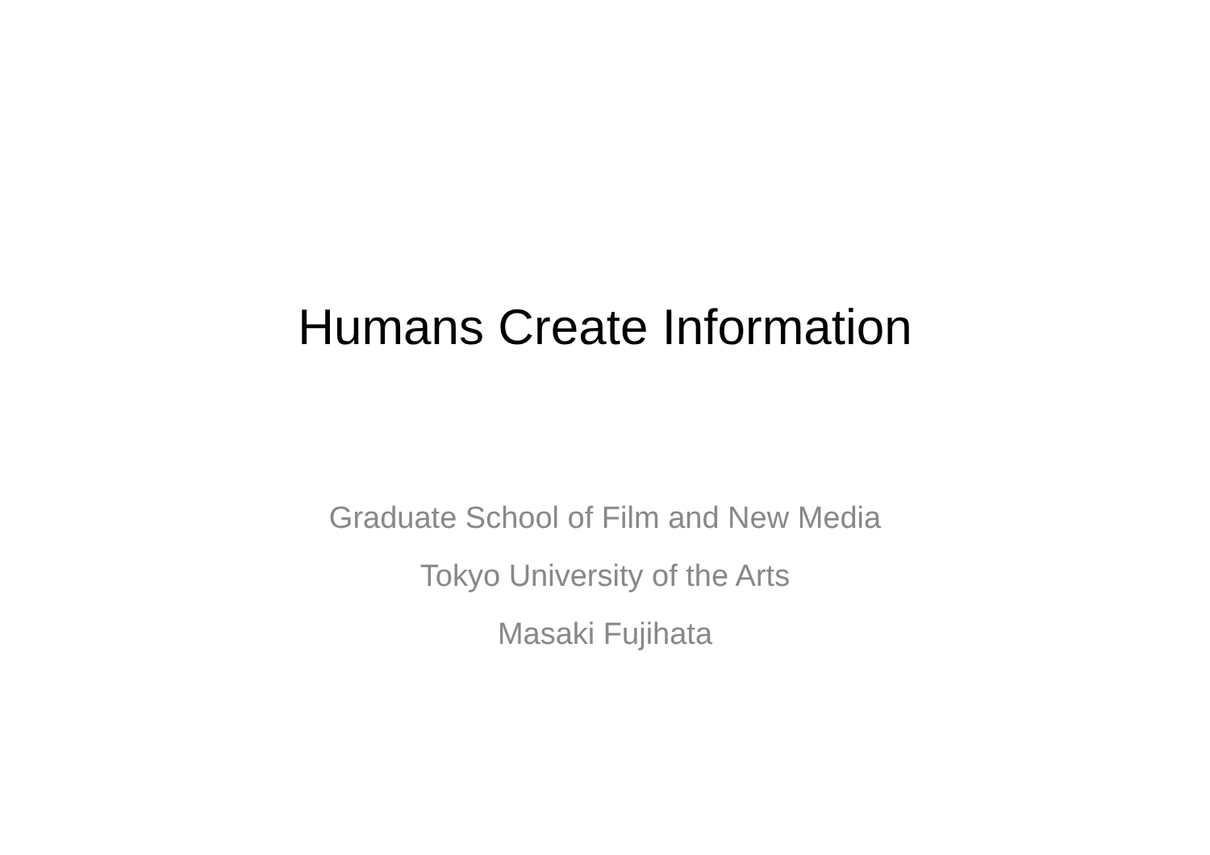Humans Create Information
Graduate School of Film and New Media
Tokyo University of the Arts
Masaki Fujihata